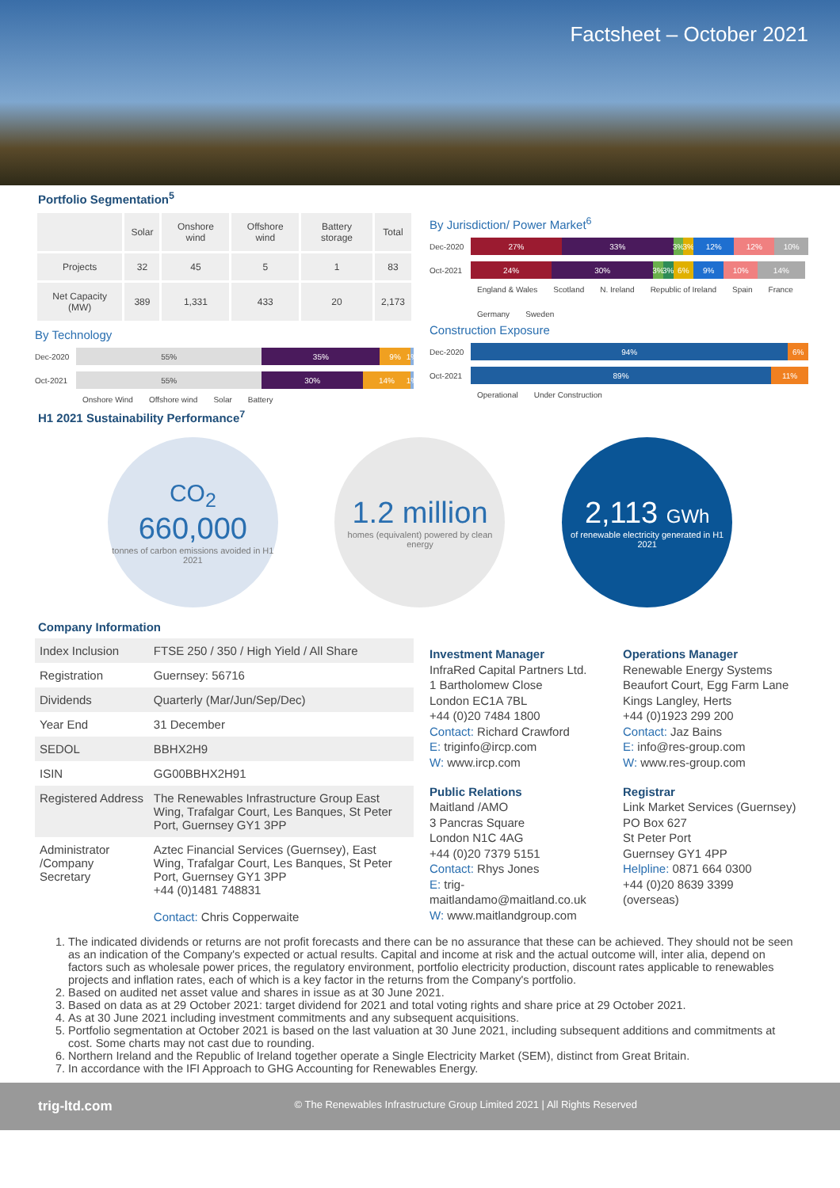Factsheet – October 2021
Portfolio Segmentation<sup>5</sup>
| | Solar | Onshore wind | Offshore wind | Battery storage | Total |
| --- | --- | --- | --- | --- | --- |
| Projects | 32 | 45 | 5 | 1 | 83 |
| Net Capacity (MW) | 389 | 1,331 | 433 | 20 | 2,173 |
By Technology
Dec-2020
55% 35% 9% 1%
Oct-2021
55% 30% 14% 1%
Onshore Wind Offshore wind Solar Battery
By Jurisdiction/ Power Market<sup>6</sup>
Dec-2020
27% 33% 3% 3% 12% 12% 10%
Oct-2021
24% 30% 3% 3% 6% 9% 10% 14%
England & Wales Scotland N. Ireland Republic of Ireland Spain France Germany Sweden
Construction Exposure
Dec-2020
94% 6%
Oct-2021
89% 11%
Operational Under Construction
H1 2021 Sustainability Performance<sup>7</sup>
CO<sub>2</sub>
660,000
tonnes of carbon emissions avoided in H1 2021
1.2 million
homes (equivalent) powered by clean energy
2,113 GWh
of renewable electricity generated in H1 2021
Company Information
| Index Inclusion | FTSE 250 / 350 / High Yield / All Share |
| Registration | Guernsey: 56716 |
| Dividends | Quarterly (Mar/Jun/Sep/Dec) |
| Year End | 31 December |
| SEDOL | BBHX2H9 |
| ISIN | GG00BBHX2H91 |
| Registered Address | The Renewables Infrastructure Group East Wing, Trafalgar Court, Les Banques, St Peter Port, Guernsey GY1 3PP |
| Administrator /Company Secretary | Aztec Financial Services (Guernsey), East Wing, Trafalgar Court, Les Banques, St Peter Port, Guernsey GY1 3PP +44 (0)1481 748831 Contact: Chris Copperwaite |
Investment Manager
InfraRed Capital Partners Ltd.
1 Bartholomew Close
London EC1A 7BL
+44 (0)20 7484 1800
Contact: Richard Crawford
E: triginfo@ircp.com
W: www.ircp.com
Operations Manager
Renewable Energy Systems
Beaufort Court, Egg Farm Lane
Kings Langley, Herts
+44 (0)1923 299 200
Contact: Jaz Bains
E: info@res-group.com
W: www.res-group.com
Public Relations
Maitland /AMO
3 Pancras Square
London N1C 4AG
+44 (0)20 7379 5151
Contact: Rhys Jones
E: trig-maitlandamo@maitland.co.uk
W: www.maitlandgroup.com
Registrar
Link Market Services (Guernsey)
PO Box 627
St Peter Port
Guernsey GY1 4PP
Helpline: 0871 664 0300
+44 (0)20 8639 3399
(overseas)
1. The indicated dividends or returns are not profit forecasts and there can be no assurance that these can be achieved. They should not be seen as an indication of the Company's expected or actual results. Capital and income at risk and the actual outcome will, inter alia, depend on factors such as wholesale power prices, the regulatory environment, portfolio electricity production, discount rates applicable to renewables projects and inflation rates, each of which is a key factor in the returns from the Company's portfolio.
2. Based on audited net asset value and shares in issue as at 30 June 2021.
3. Based on data as at 29 October 2021: target dividend for 2021 and total voting rights and share price at 29 October 2021.
4. As at 30 June 2021 including investment commitments and any subsequent acquisitions.
5. Portfolio segmentation at October 2021 is based on the last valuation at 30 June 2021, including subsequent additions and commitments at cost. Some charts may not cast due to rounding.
6. Northern Ireland and the Republic of Ireland together operate a Single Electricity Market (SEM), distinct from Great Britain.
7. In accordance with the IFI Approach to GHG Accounting for Renewables Energy.
trig-ltd.com © The Renewables Infrastructure Group Limited 2021 | All Rights Reserved